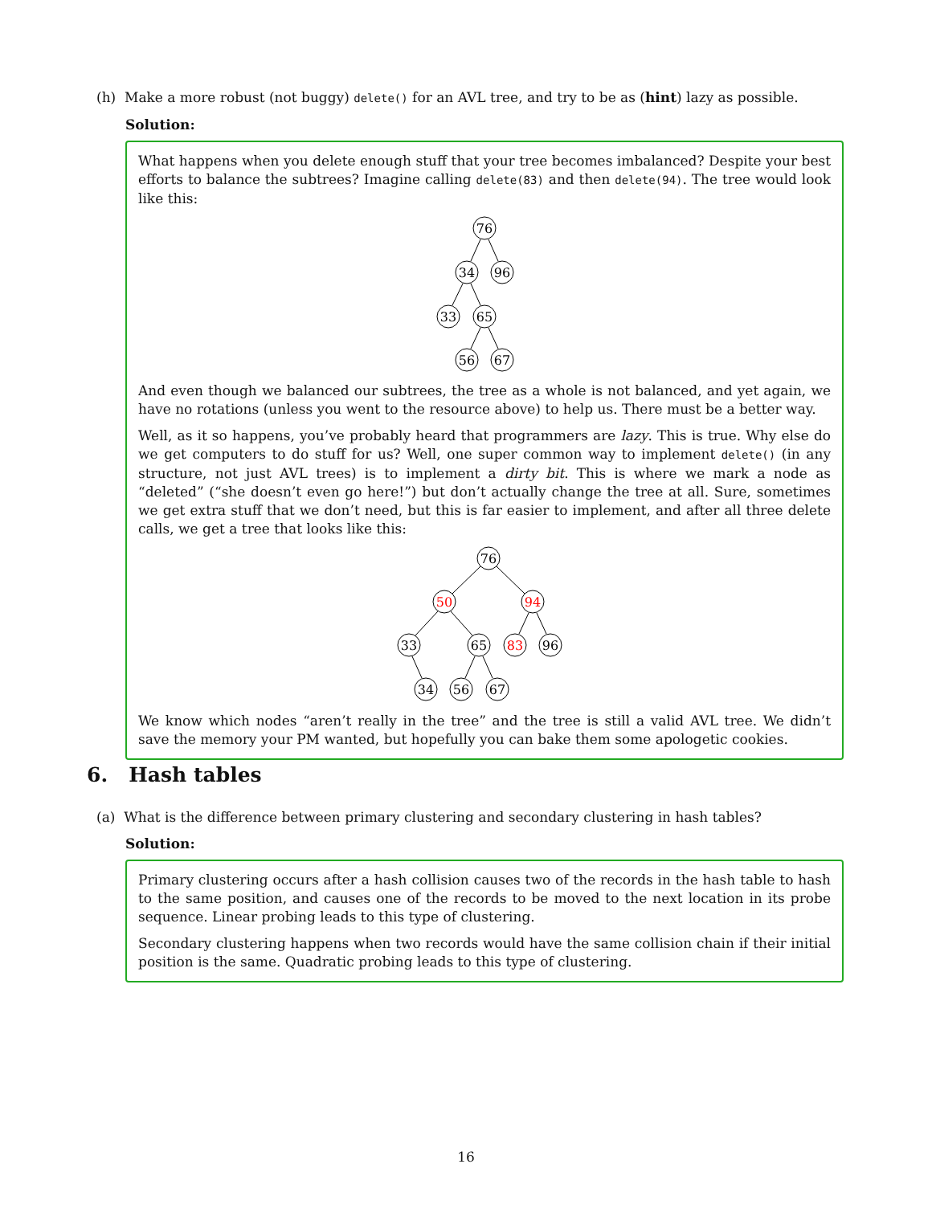(h) Make a more robust (not buggy) delete() for an AVL tree, and try to be as (hint) lazy as possible.
Solution:
What happens when you delete enough stuff that your tree becomes imbalanced? Despite your best efforts to balance the subtrees? Imagine calling delete(83) and then delete(94). The tree would look like this:
76
34
96
33
65
56
67
And even though we balanced our subtrees, the tree as a whole is not balanced, and yet again, we have no rotations (unless you went to the resource above) to help us. There must be a better way.
Well, as it so happens, you’ve probably heard that programmers are lazy. This is true. Why else do we get computers to do stuff for us? Well, one super common way to implement delete() (in any structure, not just AVL trees) is to implement a dirty bit. This is where we mark a node as “deleted” (“she doesn’t even go here!”) but don’t actually change the tree at all. Sure, sometimes we get extra stuff that we don’t need, but this is far easier to implement, and after all three delete calls, we get a tree that looks like this:
76
50
94
33
65
83
96
34
56
67
We know which nodes “aren’t really in the tree” and the tree is still a valid AVL tree. We didn’t save the memory your PM wanted, but hopefully you can bake them some apologetic cookies.
6. Hash tables
(a) What is the difference between primary clustering and secondary clustering in hash tables?
Solution:
Primary clustering occurs after a hash collision causes two of the records in the hash table to hash to the same position, and causes one of the records to be moved to the next location in its probe sequence. Linear probing leads to this type of clustering.
Secondary clustering happens when two records would have the same collision chain if their initial position is the same. Quadratic probing leads to this type of clustering.
16